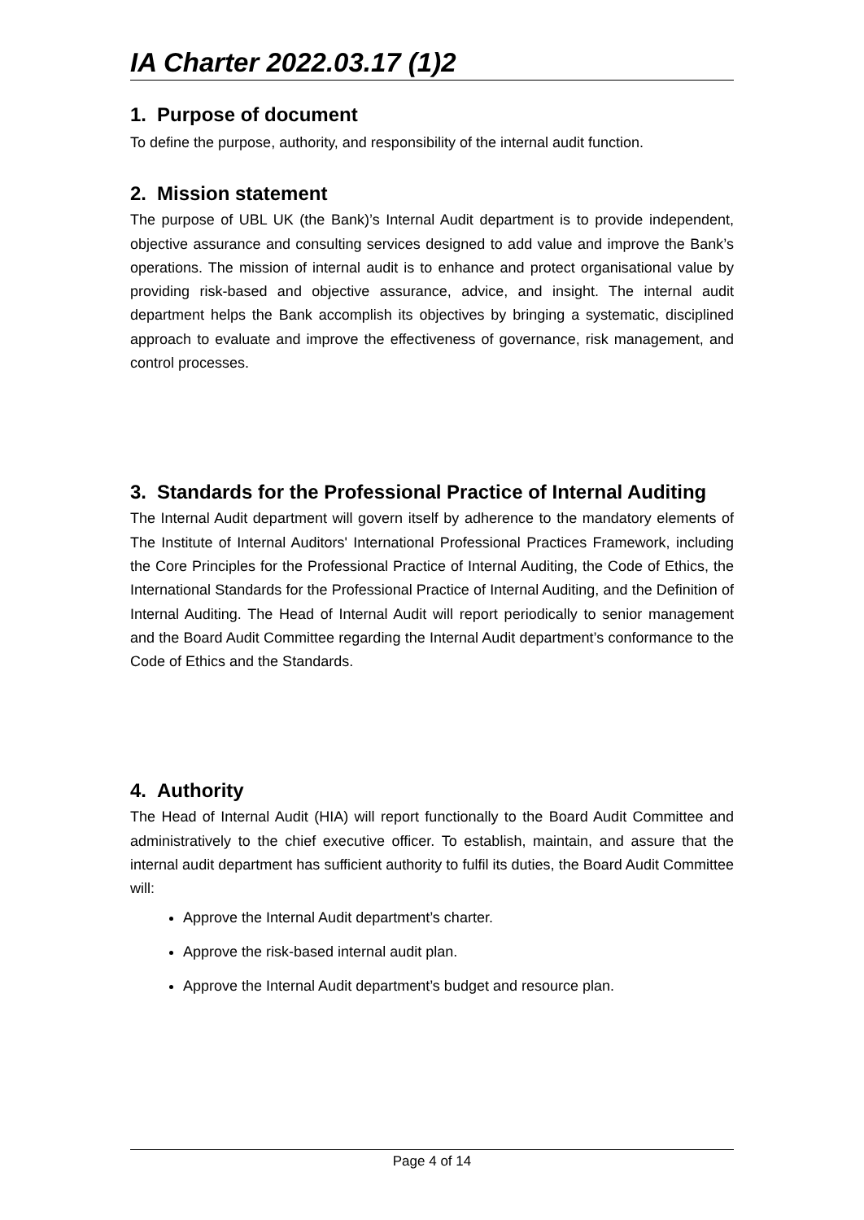IA Charter 2022.03.17 (1)2
1. Purpose of document
To define the purpose, authority, and responsibility of the internal audit function.
2. Mission statement
The purpose of UBL UK (the Bank)’s Internal Audit department is to provide independent, objective assurance and consulting services designed to add value and improve the Bank’s operations. The mission of internal audit is to enhance and protect organisational value by providing risk-based and objective assurance, advice, and insight. The internal audit department helps the Bank accomplish its objectives by bringing a systematic, disciplined approach to evaluate and improve the effectiveness of governance, risk management, and control processes.
3. Standards for the Professional Practice of Internal Auditing
The Internal Audit department will govern itself by adherence to the mandatory elements of The Institute of Internal Auditors' International Professional Practices Framework, including the Core Principles for the Professional Practice of Internal Auditing, the Code of Ethics, the International Standards for the Professional Practice of Internal Auditing, and the Definition of Internal Auditing. The Head of Internal Audit will report periodically to senior management and the Board Audit Committee regarding the Internal Audit department’s conformance to the Code of Ethics and the Standards.
4. Authority
The Head of Internal Audit (HIA) will report functionally to the Board Audit Committee and administratively to the chief executive officer. To establish, maintain, and assure that the internal audit department has sufficient authority to fulfil its duties, the Board Audit Committee will:
Approve the Internal Audit department’s charter.
Approve the risk-based internal audit plan.
Approve the Internal Audit department’s budget and resource plan.
Page 4 of 14